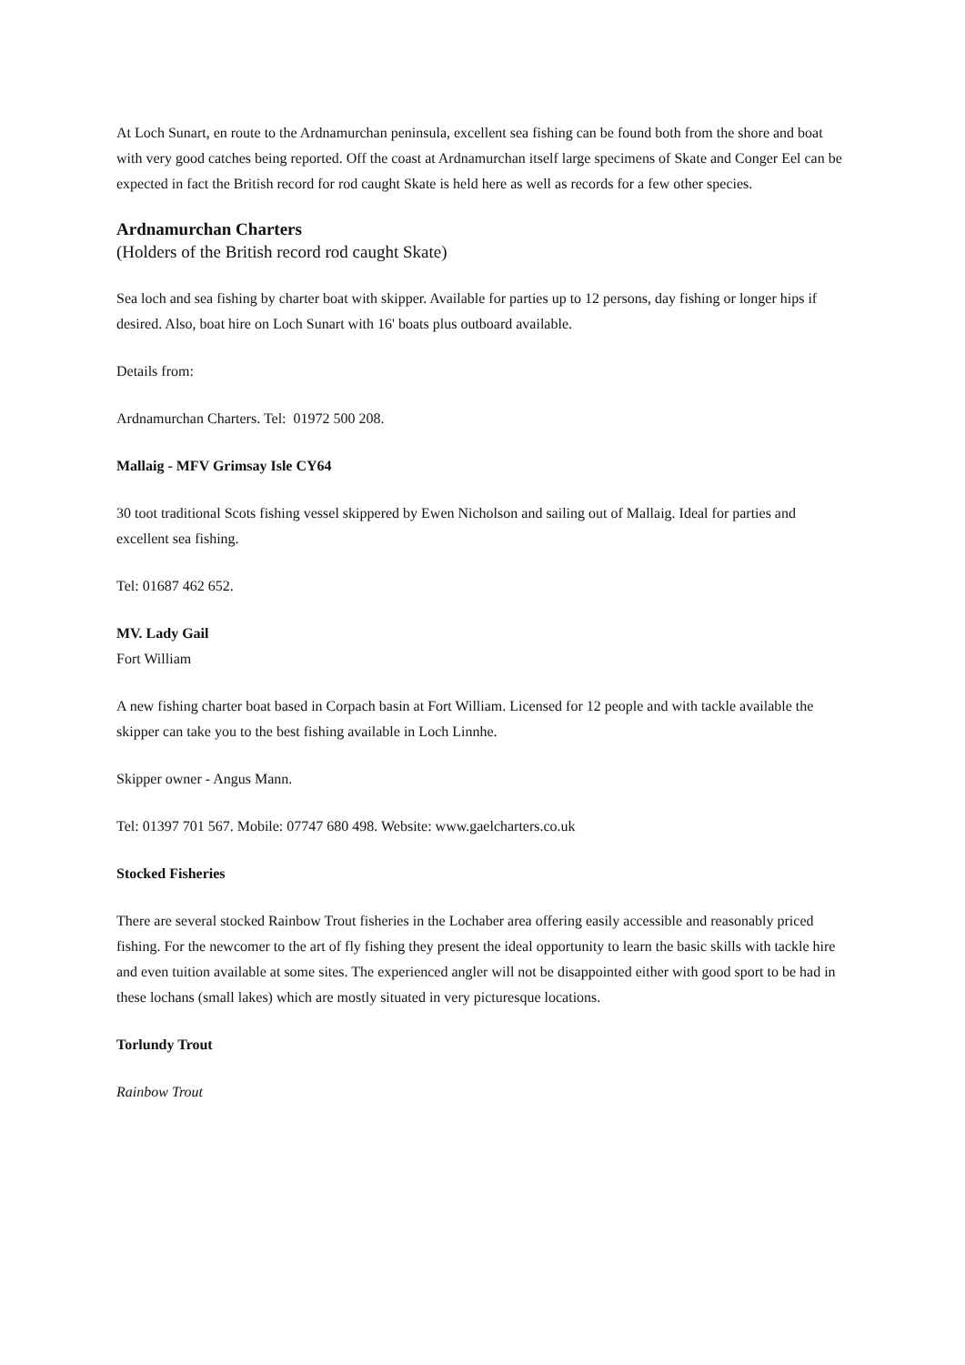At Loch Sunart, en route to the Ardnamurchan peninsula, excellent sea fishing can be found both from the shore and boat with very good catches being reported. Off the coast at Ardnamurchan itself large specimens of Skate and Conger Eel can be expected in fact the British record for rod caught Skate is held here as well as records for a few other species.
Ardnamurchan Charters
(Holders of the British record rod caught Skate)
Sea loch and sea fishing by charter boat with skipper. Available for parties up to 12 persons, day fishing or longer hips if desired. Also, boat hire on Loch Sunart with 16' boats plus outboard available.
Details from:
Ardnamurchan Charters. Tel: 01972 500 208.
Mallaig - MFV Grimsay Isle CY64
30 toot traditional Scots fishing vessel skippered by Ewen Nicholson and sailing out of Mallaig. Ideal for parties and excellent sea fishing.
Tel: 01687 462 652.
MV. Lady Gail
Fort William
A new fishing charter boat based in Corpach basin at Fort William. Licensed for 12 people and with tackle available the skipper can take you to the best fishing available in Loch Linnhe.
Skipper owner - Angus Mann.
Tel: 01397 701 567. Mobile: 07747 680 498. Website: www.gaelcharters.co.uk
Stocked Fisheries
There are several stocked Rainbow Trout fisheries in the Lochaber area offering easily accessible and reasonably priced fishing. For the newcomer to the art of fly fishing they present the ideal opportunity to learn the basic skills with tackle hire and even tuition available at some sites. The experienced angler will not be disappointed either with good sport to be had in these lochans (small lakes) which are mostly situated in very picturesque locations.
Torlundy Trout
Rainbow Trout